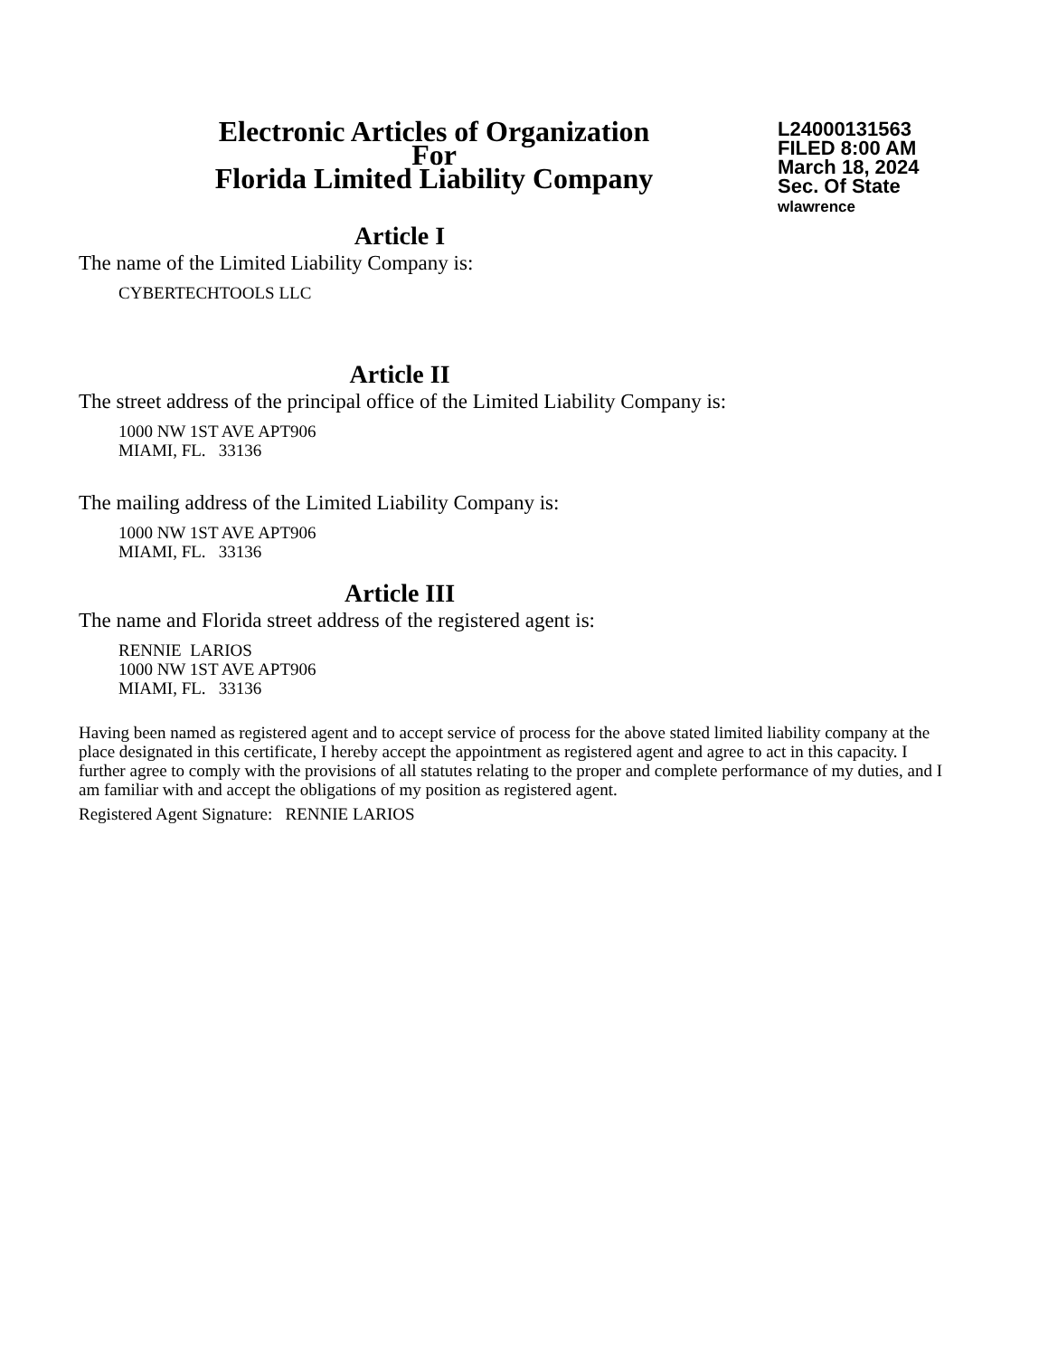Electronic Articles of Organization
For
Florida Limited Liability Company
L24000131563
FILED 8:00 AM
March 18, 2024
Sec. Of State
wlawrence
Article I
The name of the Limited Liability Company is:
CYBERTECHTOOLS LLC
Article II
The street address of the principal office of the Limited Liability Company is:
1000 NW 1ST AVE APT906
MIAMI, FL. 33136
The mailing address of the Limited Liability Company is:
1000 NW 1ST AVE APT906
MIAMI, FL. 33136
Article III
The name and Florida street address of the registered agent is:
RENNIE LARIOS
1000 NW 1ST AVE APT906
MIAMI, FL. 33136
Having been named as registered agent and to accept service of process for the above stated limited liability company at the place designated in this certificate, I hereby accept the appointment as registered agent and agree to act in this capacity. I further agree to comply with the provisions of all statutes relating to the proper and complete performance of my duties, and I am familiar with and accept the obligations of my position as registered agent.
Registered Agent Signature: RENNIE LARIOS